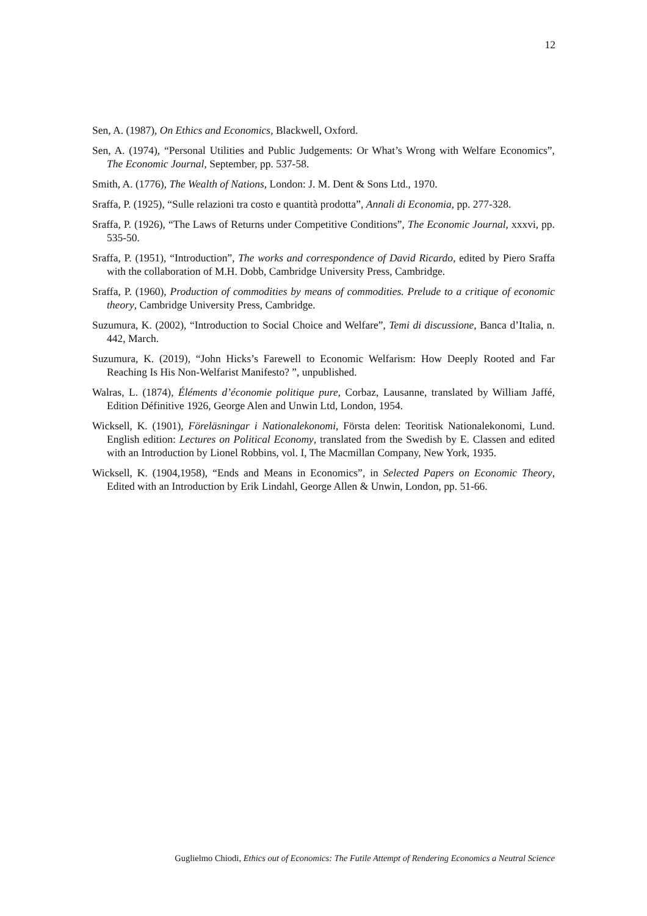12
Sen, A. (1987), On Ethics and Economics, Blackwell, Oxford.
Sen, A. (1974), “Personal Utilities and Public Judgements: Or What’s Wrong with Welfare Economics”, The Economic Journal, September, pp. 537-58.
Smith, A. (1776), The Wealth of Nations, London: J. M. Dent & Sons Ltd., 1970.
Sraffa, P. (1925), “Sulle relazioni tra costo e quantità prodotta”, Annali di Economia, pp. 277-328.
Sraffa, P. (1926), “The Laws of Returns under Competitive Conditions”, The Economic Journal, xxxvi, pp. 535-50.
Sraffa, P. (1951), “Introduction”, The works and correspondence of David Ricardo, edited by Piero Sraffa with the collaboration of M.H. Dobb, Cambridge University Press, Cambridge.
Sraffa, P. (1960), Production of commodities by means of commodities. Prelude to a critique of economic theory, Cambridge University Press, Cambridge.
Suzumura, K. (2002), “Introduction to Social Choice and Welfare”, Temi di discussione, Banca d’Italia, n. 442, March.
Suzumura, K. (2019), “John Hicks’s Farewell to Economic Welfarism: How Deeply Rooted and Far Reaching Is His Non-Welfarist Manifesto? ”, unpublished.
Walras, L. (1874), Éléments d’économie politique pure, Corbaz, Lausanne, translated by William Jaffé, Edition Définitive 1926, George Alen and Unwin Ltd, London, 1954.
Wicksell, K. (1901), Föreläsningar i Nationalekonomi, Första delen: Teoritisk Nationalekonomi, Lund. English edition: Lectures on Political Economy, translated from the Swedish by E. Classen and edited with an Introduction by Lionel Robbins, vol. I, The Macmillan Company, New York, 1935.
Wicksell, K. (1904,1958), “Ends and Means in Economics”, in Selected Papers on Economic Theory, Edited with an Introduction by Erik Lindahl, George Allen & Unwin, London, pp. 51-66.
Guglielmo Chiodi, Ethics out of Economics: The Futile Attempt of Rendering Economics a Neutral Science